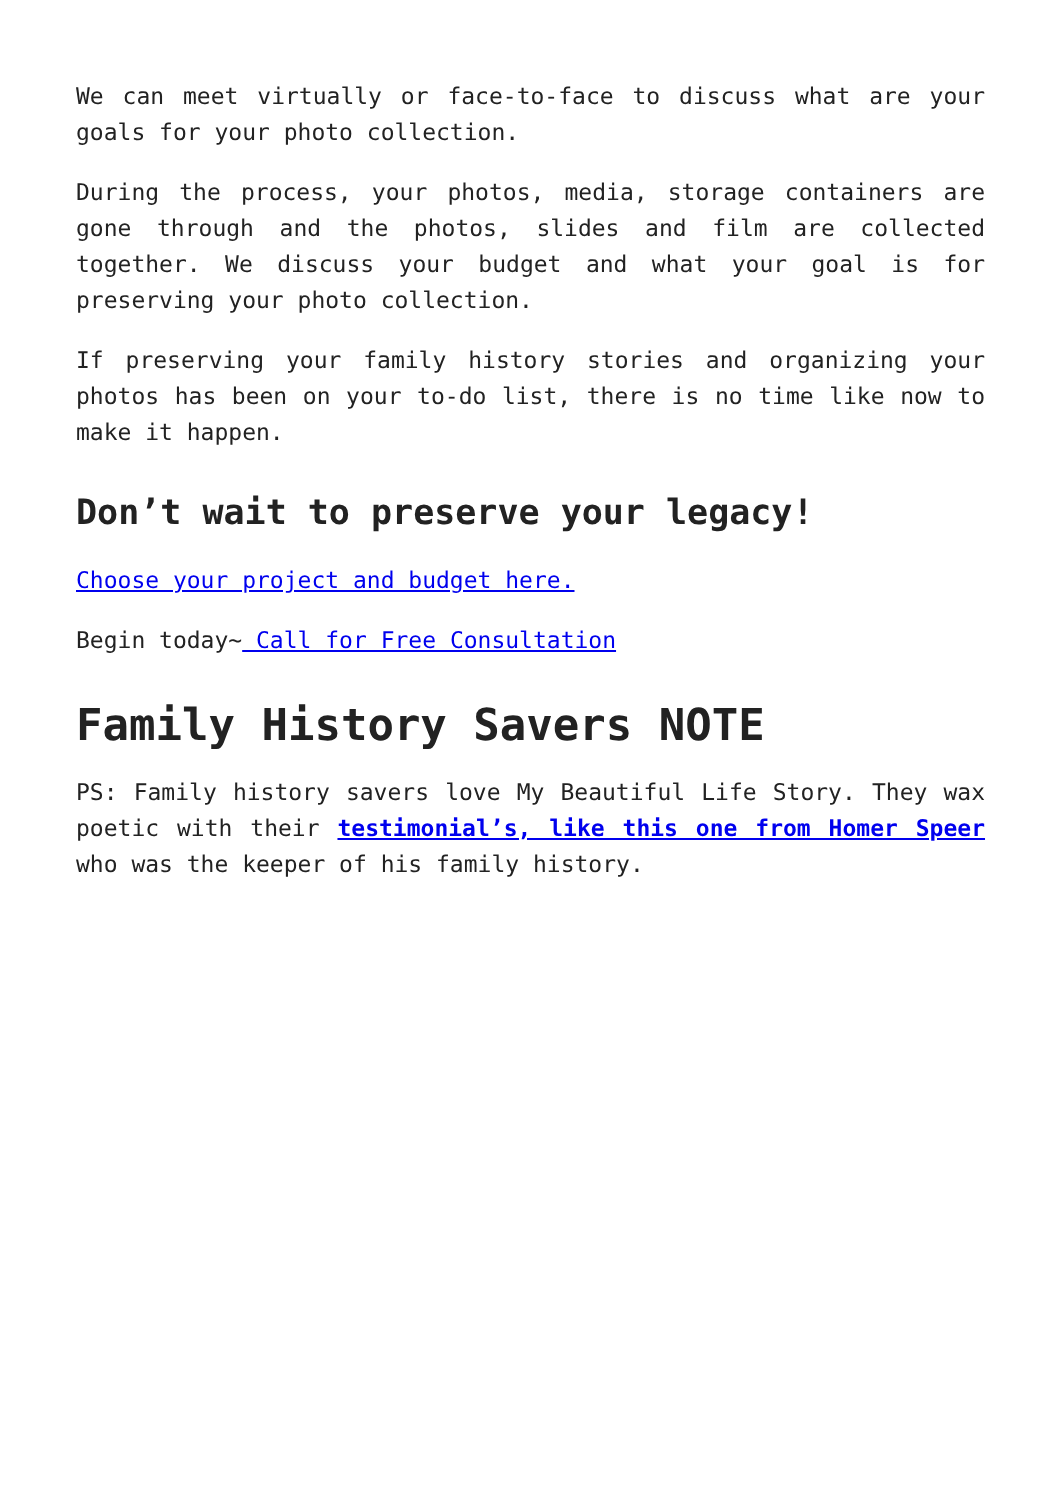We can meet virtually or face-to-face to discuss what are your goals for your photo collection.
During the process, your photos, media, storage containers are gone through and the photos, slides and film are collected together. We discuss your budget and what your goal is for preserving your photo collection.
If preserving your family history stories and organizing your photos has been on your to-do list, there is no time like now to make it happen.
Don’t wait to preserve your legacy!
Choose your project and budget here.
Begin today~ Call for Free Consultation
Family History Savers NOTE
PS: Family history savers love My Beautiful Life Story. They wax poetic with their testimonial’s, like this one from Homer Speer who was the keeper of his family history.